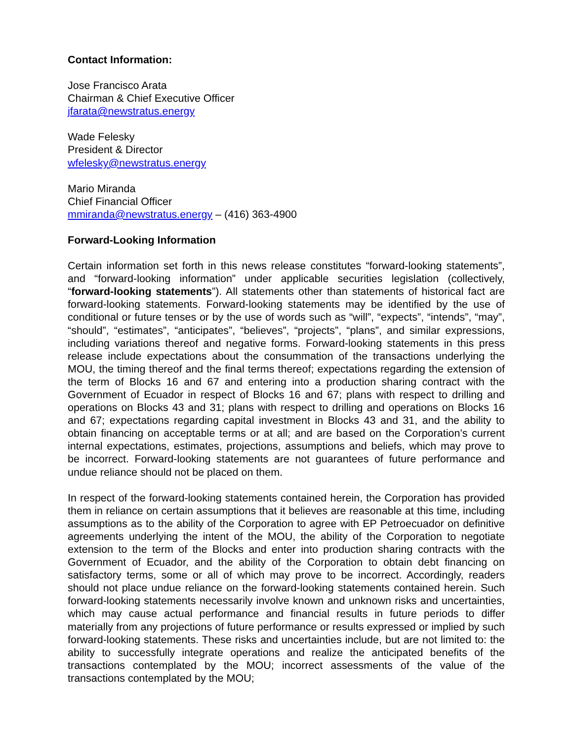Contact Information:
Jose Francisco Arata
Chairman & Chief Executive Officer
jfarata@newstratus.energy
Wade Felesky
President & Director
wfelesky@newstratus.energy
Mario Miranda
Chief Financial Officer
mmiranda@newstratus.energy – (416) 363-4900
Forward-Looking Information
Certain information set forth in this news release constitutes “forward-looking statements”, and “forward-looking information” under applicable securities legislation (collectively, “forward-looking statements”). All statements other than statements of historical fact are forward-looking statements. Forward-looking statements may be identified by the use of conditional or future tenses or by the use of words such as “will”, “expects”, “intends”, “may”, “should”, “estimates”, “anticipates”, “believes”, “projects”, “plans”, and similar expressions, including variations thereof and negative forms. Forward-looking statements in this press release include expectations about the consummation of the transactions underlying the MOU, the timing thereof and the final terms thereof; expectations regarding the extension of the term of Blocks 16 and 67 and entering into a production sharing contract with the Government of Ecuador in respect of Blocks 16 and 67; plans with respect to drilling and operations on Blocks 43 and 31; plans with respect to drilling and operations on Blocks 16 and 67; expectations regarding capital investment in Blocks 43 and 31, and the ability to obtain financing on acceptable terms or at all; and are based on the Corporation’s current internal expectations, estimates, projections, assumptions and beliefs, which may prove to be incorrect. Forward-looking statements are not guarantees of future performance and undue reliance should not be placed on them.
In respect of the forward-looking statements contained herein, the Corporation has provided them in reliance on certain assumptions that it believes are reasonable at this time, including assumptions as to the ability of the Corporation to agree with EP Petroecuador on definitive agreements underlying the intent of the MOU, the ability of the Corporation to negotiate extension to the term of the Blocks and enter into production sharing contracts with the Government of Ecuador, and the ability of the Corporation to obtain debt financing on satisfactory terms, some or all of which may prove to be incorrect. Accordingly, readers should not place undue reliance on the forward-looking statements contained herein. Such forward-looking statements necessarily involve known and unknown risks and uncertainties, which may cause actual performance and financial results in future periods to differ materially from any projections of future performance or results expressed or implied by such forward-looking statements. These risks and uncertainties include, but are not limited to: the ability to successfully integrate operations and realize the anticipated benefits of the transactions contemplated by the MOU; incorrect assessments of the value of the transactions contemplated by the MOU;